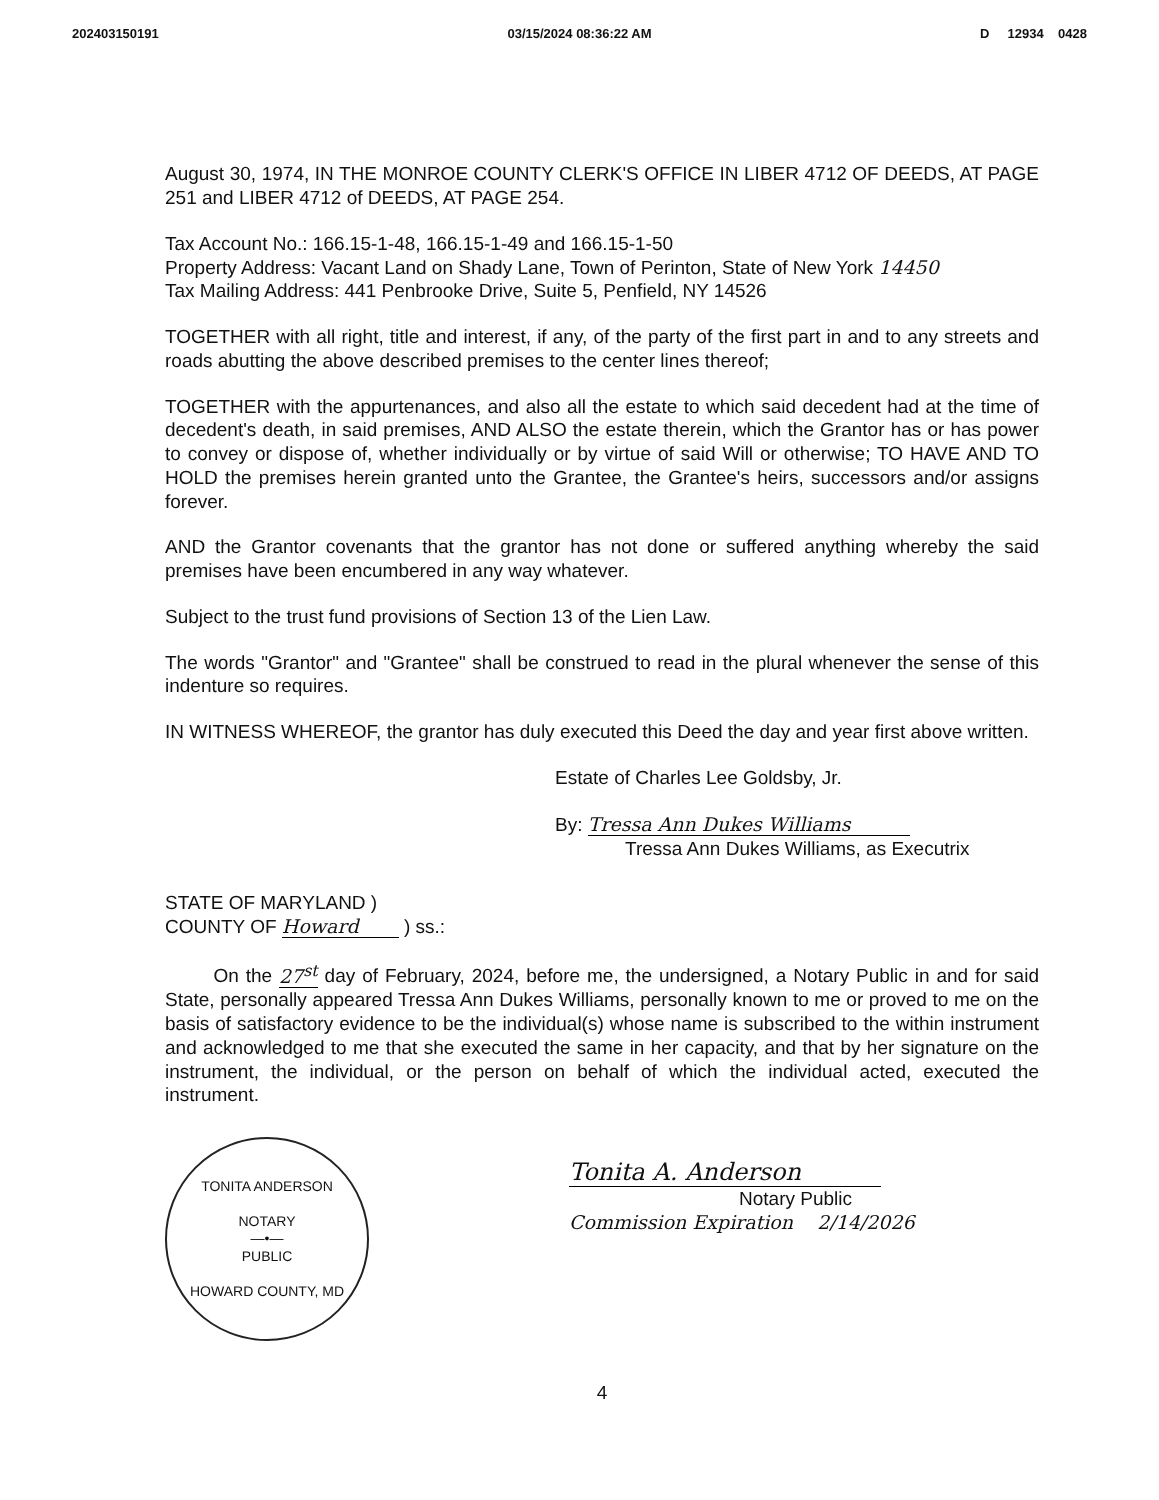202403150191 03/15/2024 08:36:22 AM D 12934 0428
August 30, 1974, IN THE MONROE COUNTY CLERK'S OFFICE IN LIBER 4712 OF DEEDS, AT PAGE 251 and LIBER 4712 of DEEDS, AT PAGE 254.
Tax Account No.: 166.15-1-48, 166.15-1-49 and 166.15-1-50
Property Address: Vacant Land on Shady Lane, Town of Perinton, State of New York 14450
Tax Mailing Address: 441 Penbrooke Drive, Suite 5, Penfield, NY 14526
TOGETHER with all right, title and interest, if any, of the party of the first part in and to any streets and roads abutting the above described premises to the center lines thereof;
TOGETHER with the appurtenances, and also all the estate to which said decedent had at the time of decedent's death, in said premises, AND ALSO the estate therein, which the Grantor has or has power to convey or dispose of, whether individually or by virtue of said Will or otherwise; TO HAVE AND TO HOLD the premises herein granted unto the Grantee, the Grantee's heirs, successors and/or assigns forever.
AND the Grantor covenants that the grantor has not done or suffered anything whereby the said premises have been encumbered in any way whatever.
Subject to the trust fund provisions of Section 13 of the Lien Law.
The words "Grantor" and "Grantee" shall be construed to read in the plural whenever the sense of this indenture so requires.
IN WITNESS WHEREOF, the grantor has duly executed this Deed the day and year first above written.
Estate of Charles Lee Goldsby, Jr.
By: Tressa Ann Dukes Williams
Tressa Ann Dukes Williams, as Executrix
STATE OF MARYLAND )
COUNTY OF Howard ) ss.:
On the 27<sup>st</sup> day of February, 2024, before me, the undersigned, a Notary Public in and for said State, personally appeared Tressa Ann Dukes Williams, personally known to me or proved to me on the basis of satisfactory evidence to be the individual(s) whose name is subscribed to the within instrument and acknowledged to me that she executed the same in her capacity, and that by her signature on the instrument, the individual, or the person on behalf of which the individual acted, executed the instrument.
TONITA ANDERSON
NOTARY
—•—
PUBLIC
HOWARD COUNTY, MD
Tonita A. Anderson
Notary Public
Commission Expiration 2/14/2026
4